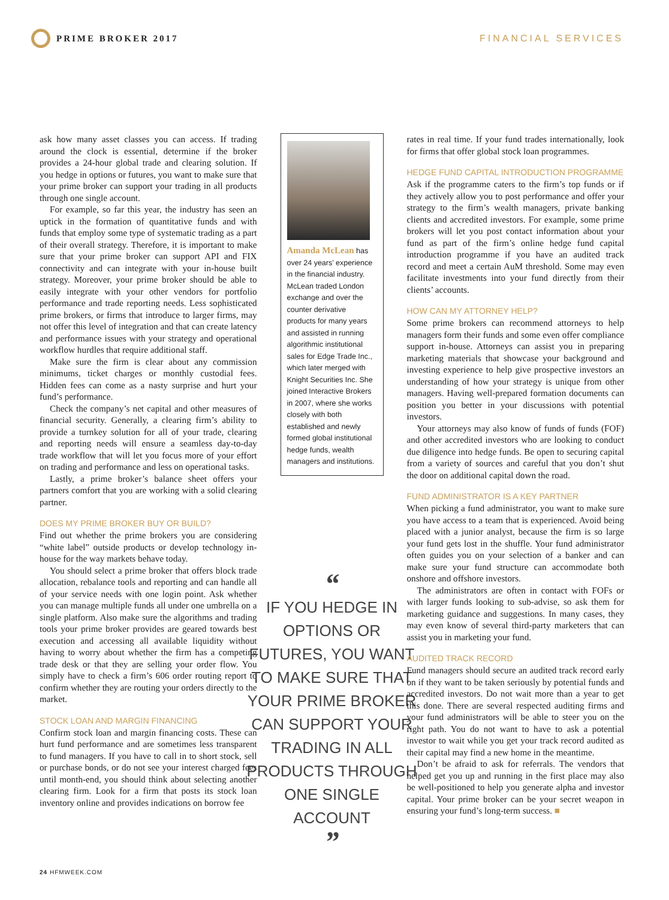PRIME BROKER 2017 FINANCIAL SERVICES
ask how many asset classes you can access. If trading around the clock is essential, determine if the broker provides a 24-hour global trade and clearing solution. If you hedge in options or futures, you want to make sure that your prime broker can support your trading in all products through one single account.
For example, so far this year, the industry has seen an uptick in the formation of quantitative funds and with funds that employ some type of systematic trading as a part of their overall strategy. Therefore, it is important to make sure that your prime broker can support API and FIX connectivity and can integrate with your in-house built strategy. Moreover, your prime broker should be able to easily integrate with your other vendors for portfolio performance and trade reporting needs. Less sophisticated prime brokers, or firms that introduce to larger firms, may not offer this level of integration and that can create latency and performance issues with your strategy and operational workflow hurdles that require additional staff.
Make sure the firm is clear about any commission minimums, ticket charges or monthly custodial fees. Hidden fees can come as a nasty surprise and hurt your fund’s performance.
Check the company’s net capital and other measures of financial security. Generally, a clearing firm’s ability to provide a turnkey solution for all of your trade, clearing and reporting needs will ensure a seamless day-to-day trade workflow that will let you focus more of your effort on trading and performance and less on operational tasks.
Lastly, a prime broker’s balance sheet offers your partners comfort that you are working with a solid clearing partner.
DOES MY PRIME BROKER BUY OR BUILD?
Find out whether the prime brokers you are considering “white label” outside products or develop technology in-house for the way markets behave today.
You should select a prime broker that offers block trade allocation, rebalance tools and reporting and can handle all of your service needs with one login point. Ask whether you can manage multiple funds all under one umbrella on a single platform. Also make sure the algorithms and trading tools your prime broker provides are geared towards best execution and accessing all available liquidity without having to worry about whether the firm has a competing trade desk or that they are selling your order flow. You simply have to check a firm’s 606 order routing report to confirm whether they are routing your orders directly to the market.
STOCK LOAN AND MARGIN FINANCING
Confirm stock loan and margin financing costs. These can hurt fund performance and are sometimes less transparent to fund managers. If you have to call in to short stock, sell or purchase bonds, or do not see your interest charged fees until month-end, you should think about selecting another clearing firm. Look for a firm that posts its stock loan inventory online and provides indications on borrow fee
Amanda McLean has over 24 years’ experience in the financial industry. McLean traded London exchange and over the counter derivative products for many years and assisted in running algorithmic institutional sales for Edge Trade Inc., which later merged with Knight Securities Inc. She joined Interactive Brokers in 2007, where she works closely with both established and newly formed global institutional hedge funds, wealth managers and institutions.
“
IF YOU HEDGE IN OPTIONS OR FUTURES, YOU WANT TO MAKE SURE THAT YOUR PRIME BROKER CAN SUPPORT YOUR TRADING IN ALL PRODUCTS THROUGH ONE SINGLE ACCOUNT
”
rates in real time. If your fund trades internationally, look for firms that offer global stock loan programmes.
HEDGE FUND CAPITAL INTRODUCTION PROGRAMME
Ask if the programme caters to the firm’s top funds or if they actively allow you to post performance and offer your strategy to the firm’s wealth managers, private banking clients and accredited investors. For example, some prime brokers will let you post contact information about your fund as part of the firm’s online hedge fund capital introduction programme if you have an audited track record and meet a certain AuM threshold. Some may even facilitate investments into your fund directly from their clients’ accounts.
HOW CAN MY ATTORNEY HELP?
Some prime brokers can recommend attorneys to help managers form their funds and some even offer compliance support in-house. Attorneys can assist you in preparing marketing materials that showcase your background and investing experience to help give prospective investors an understanding of how your strategy is unique from other managers. Having well-prepared formation documents can position you better in your discussions with potential investors.
Your attorneys may also know of funds of funds (FOF) and other accredited investors who are looking to conduct due diligence into hedge funds. Be open to securing capital from a variety of sources and careful that you don’t shut the door on additional capital down the road.
FUND ADMINISTRATOR IS A KEY PARTNER
When picking a fund administrator, you want to make sure you have access to a team that is experienced. Avoid being placed with a junior analyst, because the firm is so large your fund gets lost in the shuffle. Your fund administrator often guides you on your selection of a banker and can make sure your fund structure can accommodate both onshore and offshore investors.
The administrators are often in contact with FOFs or with larger funds looking to sub-advise, so ask them for marketing guidance and suggestions. In many cases, they may even know of several third-party marketers that can assist you in marketing your fund.
AUDITED TRACK RECORD
Fund managers should secure an audited track record early on if they want to be taken seriously by potential funds and accredited investors. Do not wait more than a year to get this done. There are several respected auditing firms and your fund administrators will be able to steer you on the right path. You do not want to have to ask a potential investor to wait while you get your track record audited as their capital may find a new home in the meantime.
Don’t be afraid to ask for referrals. The vendors that helped get you up and running in the first place may also be well-positioned to help you generate alpha and investor capital. Your prime broker can be your secret weapon in ensuring your fund’s long-term success. ■
24 HFMWEEK.COM